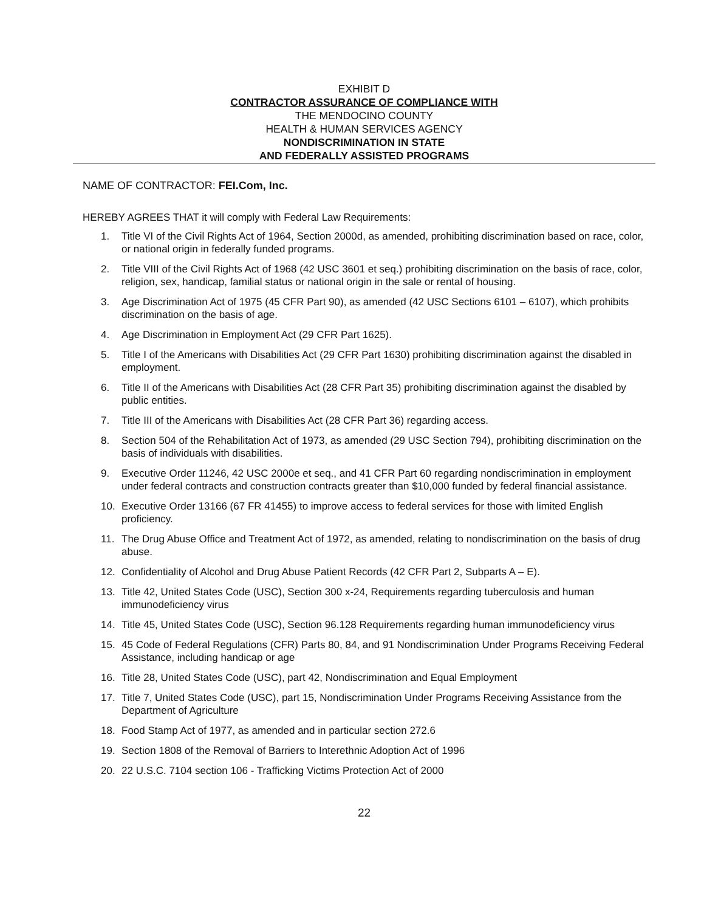EXHIBIT D
CONTRACTOR ASSURANCE OF COMPLIANCE WITH
THE MENDOCINO COUNTY
HEALTH & HUMAN SERVICES AGENCY
NONDISCRIMINATION IN STATE
AND FEDERALLY ASSISTED PROGRAMS
NAME OF CONTRACTOR: FEI.Com, Inc.
HEREBY AGREES THAT it will comply with Federal Law Requirements:
1. Title VI of the Civil Rights Act of 1964, Section 2000d, as amended, prohibiting discrimination based on race, color, or national origin in federally funded programs.
2. Title VIII of the Civil Rights Act of 1968 (42 USC 3601 et seq.) prohibiting discrimination on the basis of race, color, religion, sex, handicap, familial status or national origin in the sale or rental of housing.
3. Age Discrimination Act of 1975 (45 CFR Part 90), as amended (42 USC Sections 6101 – 6107), which prohibits discrimination on the basis of age.
4. Age Discrimination in Employment Act (29 CFR Part 1625).
5. Title I of the Americans with Disabilities Act (29 CFR Part 1630) prohibiting discrimination against the disabled in employment.
6. Title II of the Americans with Disabilities Act (28 CFR Part 35) prohibiting discrimination against the disabled by public entities.
7. Title III of the Americans with Disabilities Act (28 CFR Part 36) regarding access.
8. Section 504 of the Rehabilitation Act of 1973, as amended (29 USC Section 794), prohibiting discrimination on the basis of individuals with disabilities.
9. Executive Order 11246, 42 USC 2000e et seq., and 41 CFR Part 60 regarding nondiscrimination in employment under federal contracts and construction contracts greater than $10,000 funded by federal financial assistance.
10. Executive Order 13166 (67 FR 41455) to improve access to federal services for those with limited English proficiency.
11. The Drug Abuse Office and Treatment Act of 1972, as amended, relating to nondiscrimination on the basis of drug abuse.
12. Confidentiality of Alcohol and Drug Abuse Patient Records (42 CFR Part 2, Subparts A – E).
13. Title 42, United States Code (USC), Section 300 x-24, Requirements regarding tuberculosis and human immunodeficiency virus
14. Title 45, United States Code (USC), Section 96.128 Requirements regarding human immunodeficiency virus
15. 45 Code of Federal Regulations (CFR) Parts 80, 84, and 91 Nondiscrimination Under Programs Receiving Federal Assistance, including handicap or age
16. Title 28, United States Code (USC), part 42, Nondiscrimination and Equal Employment
17. Title 7, United States Code (USC), part 15, Nondiscrimination Under Programs Receiving Assistance from the Department of Agriculture
18. Food Stamp Act of 1977, as amended and in particular section 272.6
19. Section 1808 of the Removal of Barriers to Interethnic Adoption Act of 1996
20. 22 U.S.C. 7104 section 106 - Trafficking Victims Protection Act of 2000
22